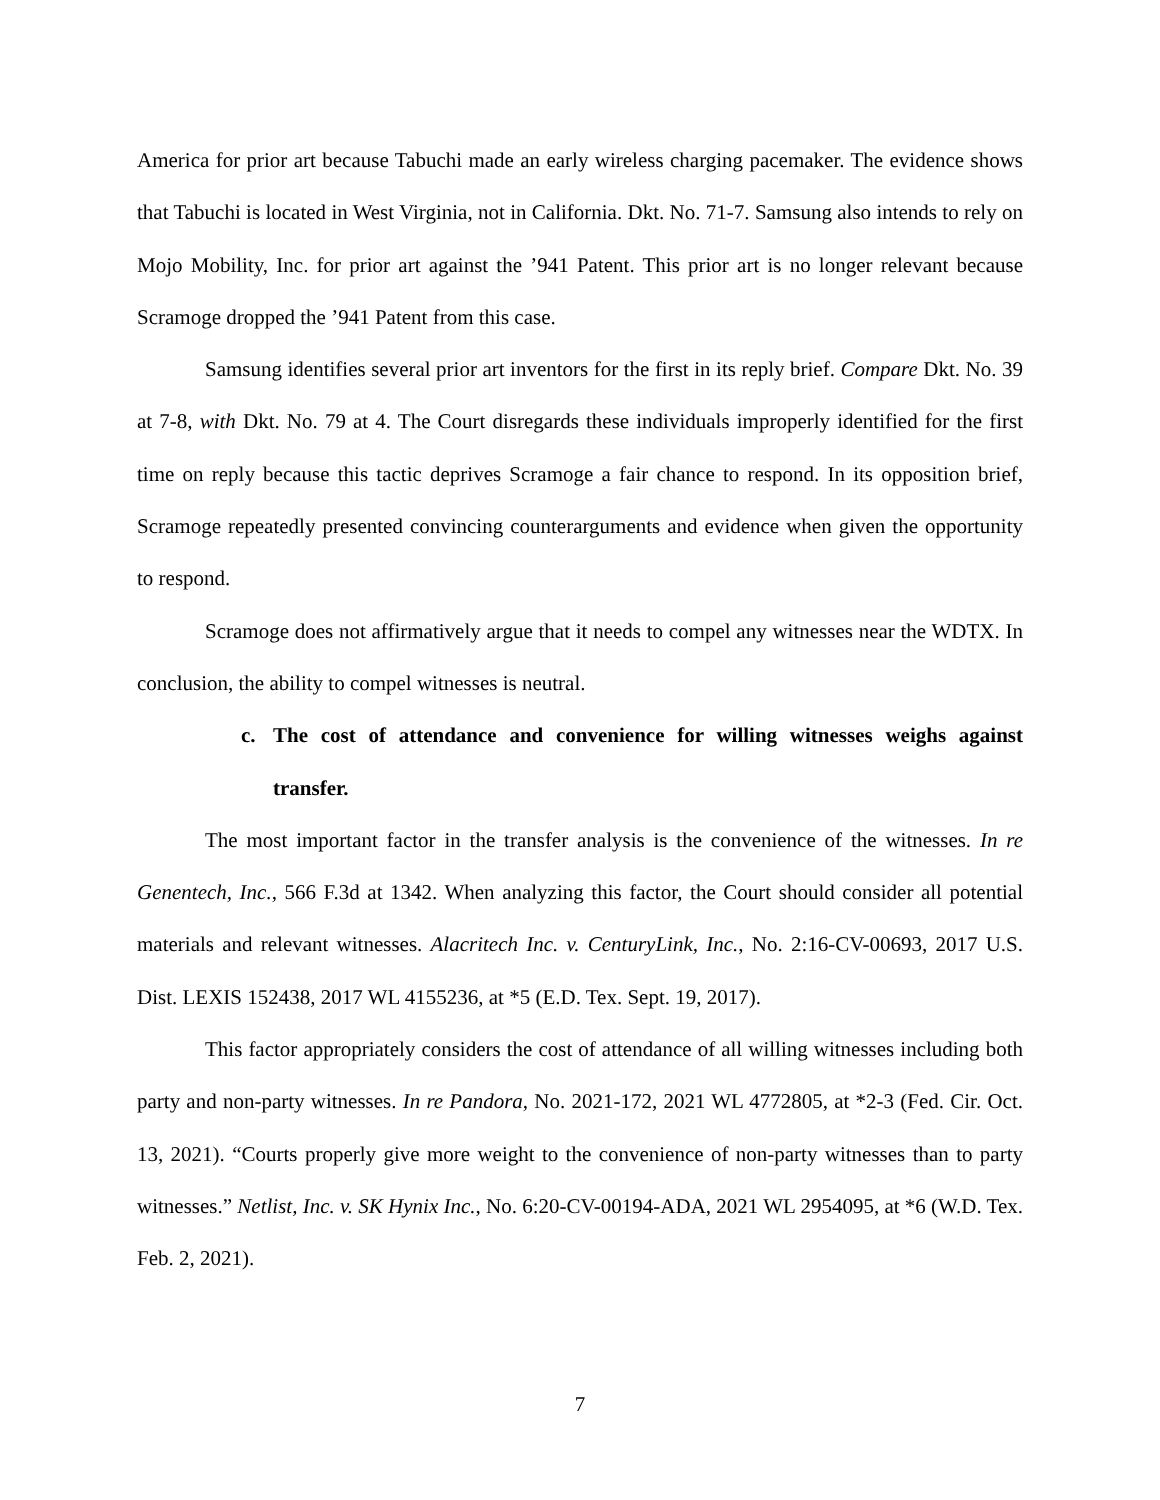America for prior art because Tabuchi made an early wireless charging pacemaker. The evidence shows that Tabuchi is located in West Virginia, not in California. Dkt. No. 71-7. Samsung also intends to rely on Mojo Mobility, Inc. for prior art against the ’941 Patent. This prior art is no longer relevant because Scramoge dropped the ’941 Patent from this case.
Samsung identifies several prior art inventors for the first in its reply brief. Compare Dkt. No. 39 at 7-8, with Dkt. No. 79 at 4. The Court disregards these individuals improperly identified for the first time on reply because this tactic deprives Scramoge a fair chance to respond. In its opposition brief, Scramoge repeatedly presented convincing counterarguments and evidence when given the opportunity to respond.
Scramoge does not affirmatively argue that it needs to compel any witnesses near the WDTX. In conclusion, the ability to compel witnesses is neutral.
c. The cost of attendance and convenience for willing witnesses weighs against transfer.
The most important factor in the transfer analysis is the convenience of the witnesses. In re Genentech, Inc., 566 F.3d at 1342. When analyzing this factor, the Court should consider all potential materials and relevant witnesses. Alacritech Inc. v. CenturyLink, Inc., No. 2:16-CV-00693, 2017 U.S. Dist. LEXIS 152438, 2017 WL 4155236, at *5 (E.D. Tex. Sept. 19, 2017).
This factor appropriately considers the cost of attendance of all willing witnesses including both party and non-party witnesses. In re Pandora, No. 2021-172, 2021 WL 4772805, at *2-3 (Fed. Cir. Oct. 13, 2021). “Courts properly give more weight to the convenience of non-party witnesses than to party witnesses.” Netlist, Inc. v. SK Hynix Inc., No. 6:20-CV-00194-ADA, 2021 WL 2954095, at *6 (W.D. Tex. Feb. 2, 2021).
7